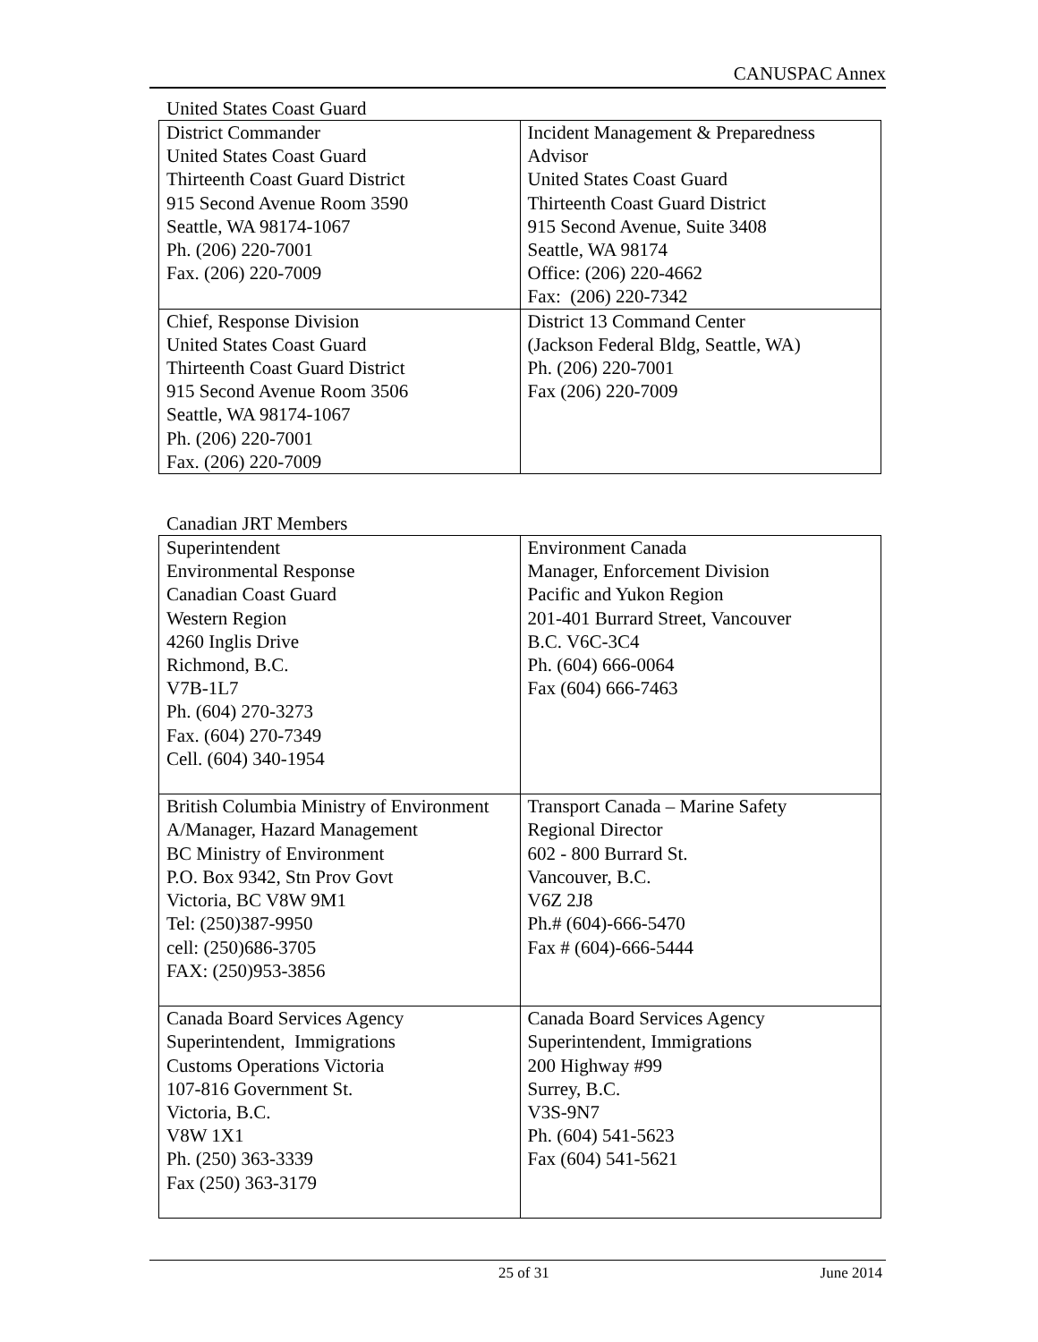CANUSPAC Annex
United States Coast Guard
| District Commander United States Coast Guard Thirteenth Coast Guard District 915 Second Avenue Room 3590 Seattle, WA 98174-1067 Ph. (206) 220-7001 Fax. (206) 220-7009 | Incident Management & Preparedness Advisor United States Coast Guard Thirteenth Coast Guard District 915 Second Avenue, Suite 3408 Seattle, WA 98174 Office: (206) 220-4662 Fax: (206) 220-7342 |
| Chief, Response Division United States Coast Guard Thirteenth Coast Guard District 915 Second Avenue Room 3506 Seattle, WA 98174-1067 Ph. (206) 220-7001 Fax. (206) 220-7009 | District 13 Command Center (Jackson Federal Bldg, Seattle, WA) Ph. (206) 220-7001 Fax (206) 220-7009 |
Canadian JRT Members
| Superintendent Environmental Response Canadian Coast Guard Western Region 4260 Inglis Drive Richmond, B.C. V7B-1L7 Ph. (604) 270-3273 Fax. (604) 270-7349 Cell. (604) 340-1954 | Environment Canada Manager, Enforcement Division Pacific and Yukon Region 201-401 Burrard Street, Vancouver B.C. V6C-3C4 Ph. (604) 666-0064 Fax (604) 666-7463 |
| British Columbia Ministry of Environment A/Manager, Hazard Management BC Ministry of Environment P.O. Box 9342, Stn Prov Govt Victoria, BC V8W 9M1 Tel: (250)387-9950 cell: (250)686-3705 FAX: (250)953-3856 | Transport Canada – Marine Safety Regional Director 602 - 800 Burrard St. Vancouver, B.C. V6Z 2J8 Ph.# (604)-666-5470 Fax # (604)-666-5444 |
| Canada Board Services Agency Superintendent, Immigrations Customs Operations Victoria 107-816 Government St. Victoria, B.C. V8W 1X1 Ph. (250) 363-3339 Fax (250) 363-3179 | Canada Board Services Agency Superintendent, Immigrations 200 Highway #99 Surrey, B.C. V3S-9N7 Ph. (604) 541-5623 Fax (604) 541-5621 |
25 of 31 June 2014